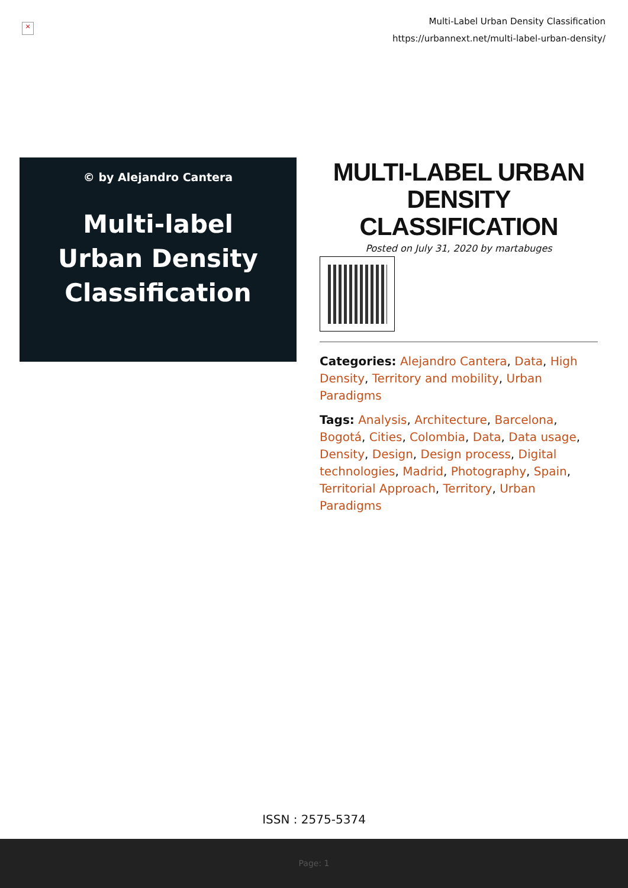×
Multi-Label Urban Density Classification
https://urbannext.net/multi-label-urban-density/
© by Alejandro Cantera
Multi-label
Urban Density
Classification
MULTI-LABEL URBAN DENSITY CLASSIFICATION
Posted on July 31, 2020 by martabuges
Categories: Alejandro Cantera, Data, High Density, Territory and mobility, Urban Paradigms
Tags: Analysis, Architecture, Barcelona, Bogotá, Cities, Colombia, Data, Data usage, Density, Design, Design process, Digital technologies, Madrid, Photography, Spain, Territorial Approach, Territory, Urban Paradigms
ISSN : 2575-5374
Page: 1